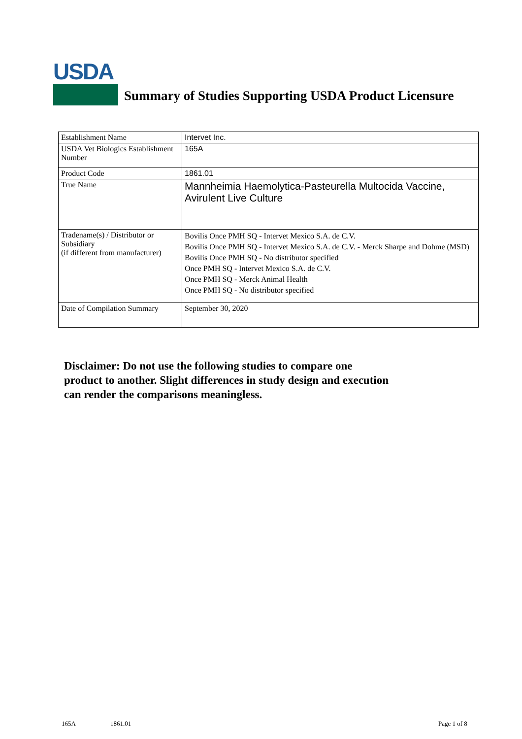USDA
Summary of Studies Supporting USDA Product Licensure
| Establishment Name | Intervet Inc. |
| USDA Vet Biologics Establishment Number | 165A |
| Product Code | 1861.01 |
| True Name | Mannheimia Haemolytica-Pasteurella Multocida Vaccine, Avirulent Live Culture |
| Tradename(s) / Distributor or Subsidiary (if different from manufacturer) | Bovilis Once PMH SQ - Intervet Mexico S.A. de C.V. Bovilis Once PMH SQ - Intervet Mexico S.A. de C.V. - Merck Sharpe and Dohme (MSD) Bovilis Once PMH SQ - No distributor specified Once PMH SQ - Intervet Mexico S.A. de C.V. Once PMH SQ - Merck Animal Health Once PMH SQ - No distributor specified |
| Date of Compilation Summary | September 30, 2020 |
Disclaimer: Do not use the following studies to compare one
product to another. Slight differences in study design and execution
can render the comparisons meaningless.
165A 1861.01 Page 1 of 8